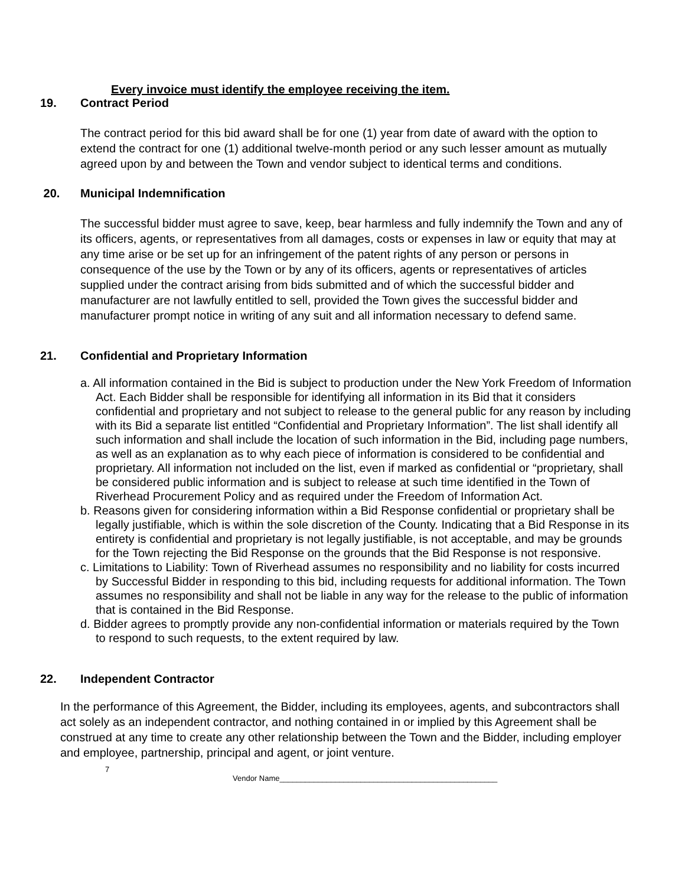Every invoice must identify the employee receiving the item.
19. Contract Period
The contract period for this bid award shall be for one (1) year from date of award with the option to extend the contract for one (1) additional twelve-month period or any such lesser amount as mutually agreed upon by and between the Town and vendor subject to identical terms and conditions.
20. Municipal Indemnification
The successful bidder must agree to save, keep, bear harmless and fully indemnify the Town and any of its officers, agents, or representatives from all damages, costs or expenses in law or equity that may at any time arise or be set up for an infringement of the patent rights of any person or persons in consequence of the use by the Town or by any of its officers, agents or representatives of articles supplied under the contract arising from bids submitted and of which the successful bidder and manufacturer are not lawfully entitled to sell, provided the Town gives the successful bidder and manufacturer prompt notice in writing of any suit and all information necessary to defend same.
21. Confidential and Proprietary Information
a. All information contained in the Bid is subject to production under the New York Freedom of Information Act. Each Bidder shall be responsible for identifying all information in its Bid that it considers confidential and proprietary and not subject to release to the general public for any reason by including with its Bid a separate list entitled “Confidential and Proprietary Information”. The list shall identify all such information and shall include the location of such information in the Bid, including page numbers, as well as an explanation as to why each piece of information is considered to be confidential and proprietary. All information not included on the list, even if marked as confidential or “proprietary, shall be considered public information and is subject to release at such time identified in the Town of Riverhead Procurement Policy and as required under the Freedom of Information Act.
b. Reasons given for considering information within a Bid Response confidential or proprietary shall be legally justifiable, which is within the sole discretion of the County. Indicating that a Bid Response in its entirety is confidential and proprietary is not legally justifiable, is not acceptable, and may be grounds for the Town rejecting the Bid Response on the grounds that the Bid Response is not responsive.
c. Limitations to Liability: Town of Riverhead assumes no responsibility and no liability for costs incurred by Successful Bidder in responding to this bid, including requests for additional information. The Town assumes no responsibility and shall not be liable in any way for the release to the public of information that is contained in the Bid Response.
d. Bidder agrees to promptly provide any non-confidential information or materials required by the Town to respond to such requests, to the extent required by law.
22. Independent Contractor
In the performance of this Agreement, the Bidder, including its employees, agents, and subcontractors shall act solely as an independent contractor, and nothing contained in or implied by this Agreement shall be construed at any time to create any other relationship between the Town and the Bidder, including employer and employee, partnership, principal and agent, or joint venture.
7
Vendor Name___________________________________________________